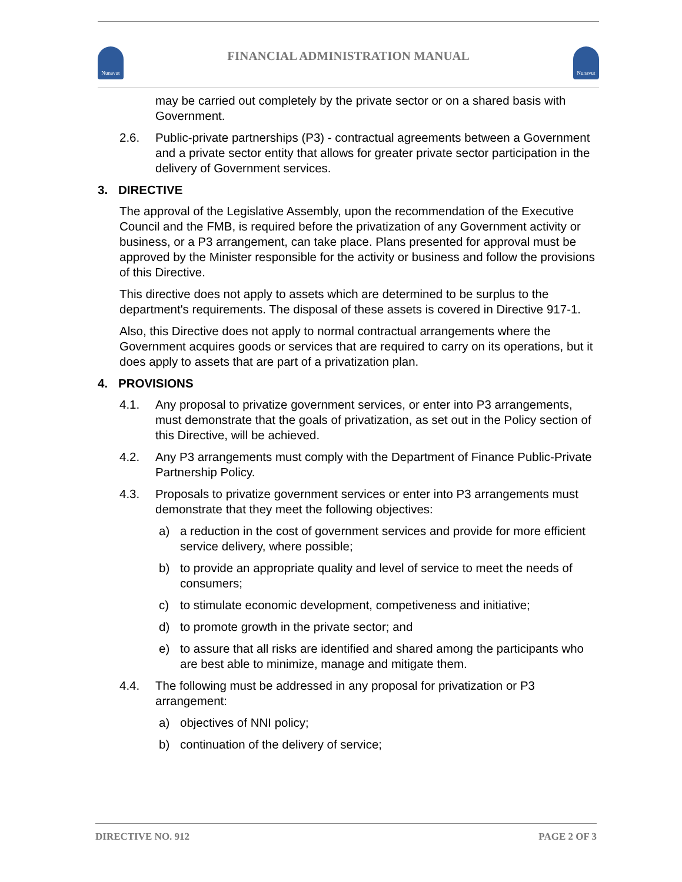Nunavut
FINANCIAL ADMINISTRATION MANUAL
Nunavut
may be carried out completely by the private sector or on a shared basis with Government.
2.6. Public-private partnerships (P3) - contractual agreements between a Government and a private sector entity that allows for greater private sector participation in the delivery of Government services.
3. DIRECTIVE
The approval of the Legislative Assembly, upon the recommendation of the Executive Council and the FMB, is required before the privatization of any Government activity or business, or a P3 arrangement, can take place. Plans presented for approval must be approved by the Minister responsible for the activity or business and follow the provisions of this Directive.
This directive does not apply to assets which are determined to be surplus to the department's requirements. The disposal of these assets is covered in Directive 917-1.
Also, this Directive does not apply to normal contractual arrangements where the Government acquires goods or services that are required to carry on its operations, but it does apply to assets that are part of a privatization plan.
4. PROVISIONS
4.1. Any proposal to privatize government services, or enter into P3 arrangements, must demonstrate that the goals of privatization, as set out in the Policy section of this Directive, will be achieved.
4.2. Any P3 arrangements must comply with the Department of Finance Public-Private Partnership Policy.
4.3. Proposals to privatize government services or enter into P3 arrangements must demonstrate that they meet the following objectives:
a) a reduction in the cost of government services and provide for more efficient service delivery, where possible;
b) to provide an appropriate quality and level of service to meet the needs of consumers;
c) to stimulate economic development, competiveness and initiative;
d) to promote growth in the private sector; and
e) to assure that all risks are identified and shared among the participants who are best able to minimize, manage and mitigate them.
4.4. The following must be addressed in any proposal for privatization or P3 arrangement:
a) objectives of NNI policy;
b) continuation of the delivery of service;
DIRECTIVE NO. 912 PAGE 2 OF 3